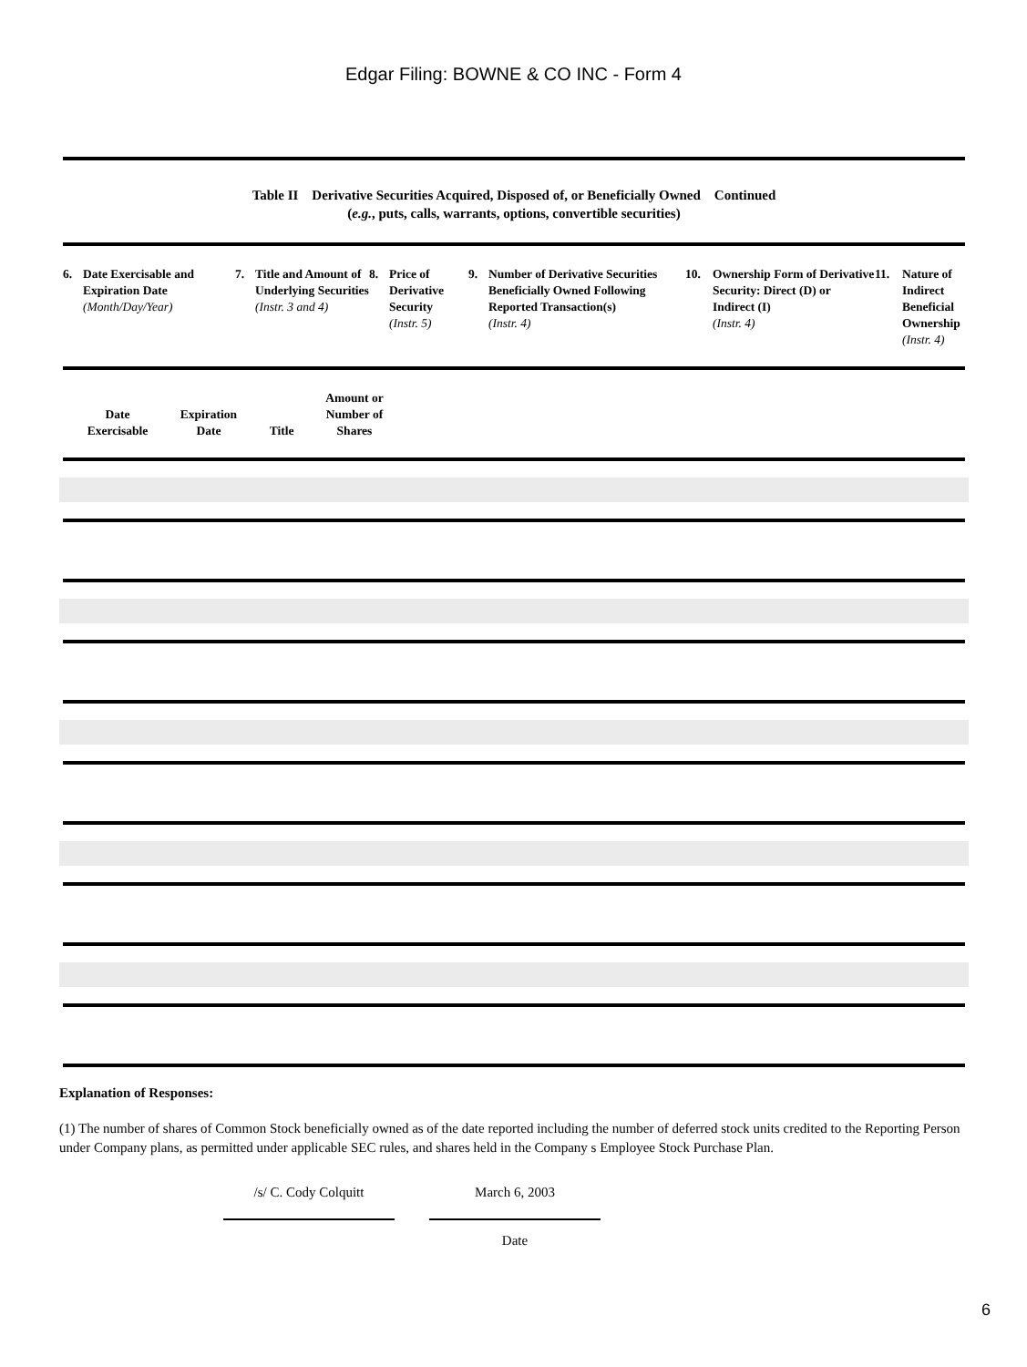Edgar Filing: BOWNE & CO INC - Form 4
Table II Derivative Securities Acquired, Disposed of, or Beneficially Owned Continued
(e.g., puts, calls, warrants, options, convertible securities)
| 6. | Date Exercisable and Expiration Date (Month/Day/Year) | 7. | Title and Amount of Underlying Securities (Instr. 3 and 4) | 8. | Price of Derivative Security (Instr. 5) | 9. | Number of Derivative Securities Beneficially Owned Following Reported Transaction(s) (Instr. 4) | 10. | Ownership Form of Derivative Security: Direct (D) or Indirect (I) (Instr. 4) | 11. | Nature of Indirect Beneficial Ownership (Instr. 4) |
| Date Exercisable | Expiration Date | Title | Amount or Number of Shares |
Explanation of Responses:
(1) The number of shares of Common Stock beneficially owned as of the date reported including the number of deferred stock units credited to the Reporting Person under Company plans, as permitted under applicable SEC rules, and shares held in the Company s Employee Stock Purchase Plan.
/s/ C. Cody Colquitt March 6, 2003
Date
6